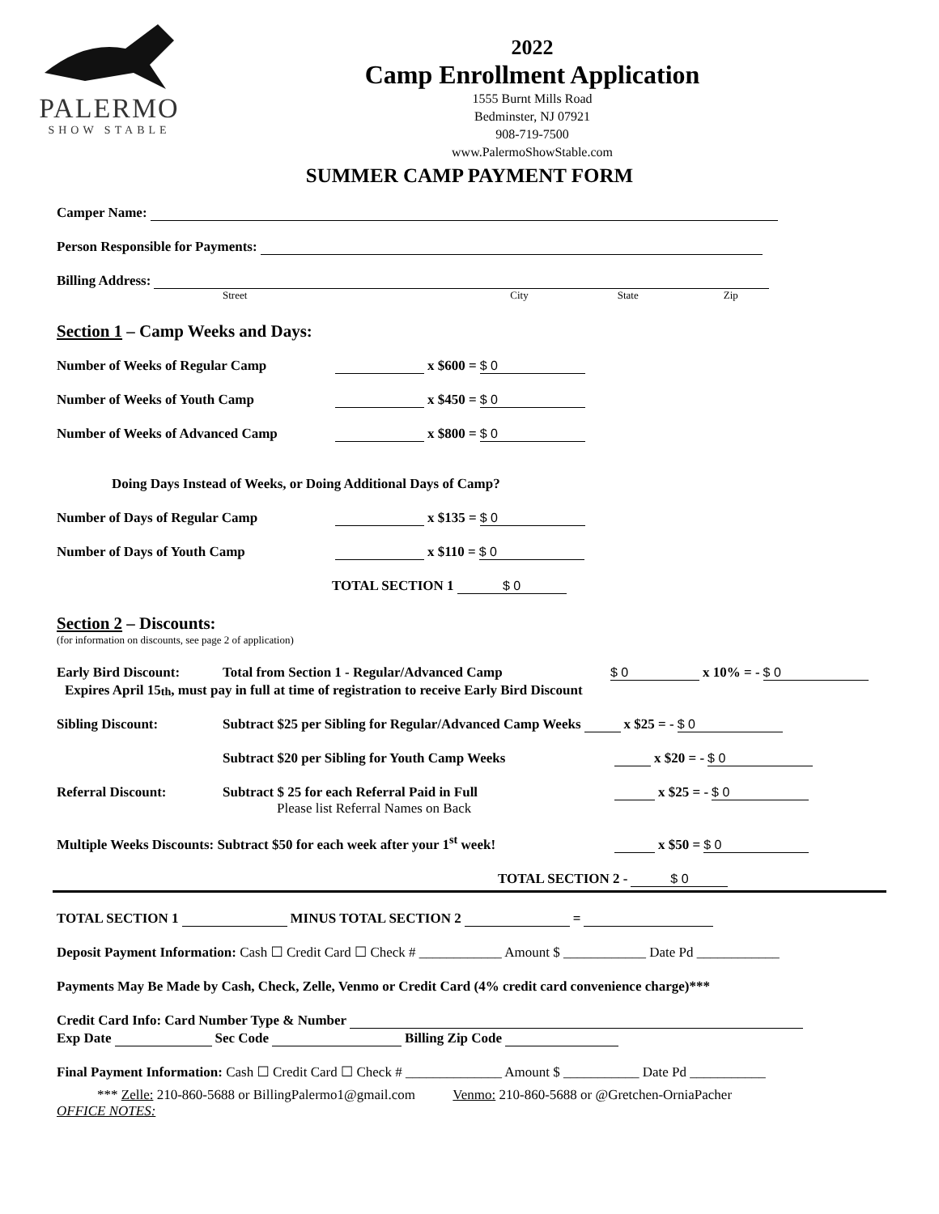PALERMO
SHOW STABLE
2022
Camp Enrollment Application
1555 Burnt Mills Road
Bedminster, NJ 07921
908-719-7500
www.PalermoShowStable.com
SUMMER CAMP PAYMENT FORM
Camper Name:
Person Responsible for Payments:
Billing Address:
Street City State Zip
Section 1 – Camp Weeks and Days:
Number of Weeks of Regular Camp x $600 = $ 0
Number of Weeks of Youth Camp x $450 = $ 0
Number of Weeks of Advanced Camp x $800 = $ 0
Doing Days Instead of Weeks, or Doing Additional Days of Camp?
Number of Days of Regular Camp x $135 = $ 0
Number of Days of Youth Camp x $110 = $ 0
TOTAL SECTION 1 $ 0
Section 2 – Discounts:
(for information on discounts, see page 2 of application)
Early Bird Discount: Total from Section 1 - Regular/Advanced Camp $ 0 x 10% = - $ 0
Expires April 15<sup>th</sup>, must pay in full at time of registration to receive Early Bird Discount
Sibling Discount: Subtract $25 per Sibling for Regular/Advanced Camp Weeks x $25 = - $ 0
Subtract $20 per Sibling for Youth Camp Weeks x $20 = - $ 0
Referral Discount: Subtract $ 25 for each Referral Paid in Full x $25 = - $ 0
Please list Referral Names on Back
Multiple Weeks Discounts: Subtract $50 for each week after your 1<sup>st</sup> week! x $50 = $ 0
TOTAL SECTION 2 - $ 0
TOTAL SECTION 1 MINUS TOTAL SECTION 2 =
Deposit Payment Information: Cash ☐ Credit Card ☐ Check # ____________ Amount $ ____________ Date Pd ____________
Payments May Be Made by Cash, Check, Zelle, Venmo or Credit Card (4% credit card convenience charge)***
Credit Card Info: Card Number Type & Number
Exp Date Sec Code Billing Zip Code
Final Payment Information: Cash ☐ Credit Card ☐ Check # ______________ Amount $ ___________ Date Pd ___________
*** Zelle: 210-860-5688 or BillingPalermo1@gmail.com Venmo: 210-860-5688 or @Gretchen-OrniaPacher
OFFICE NOTES: